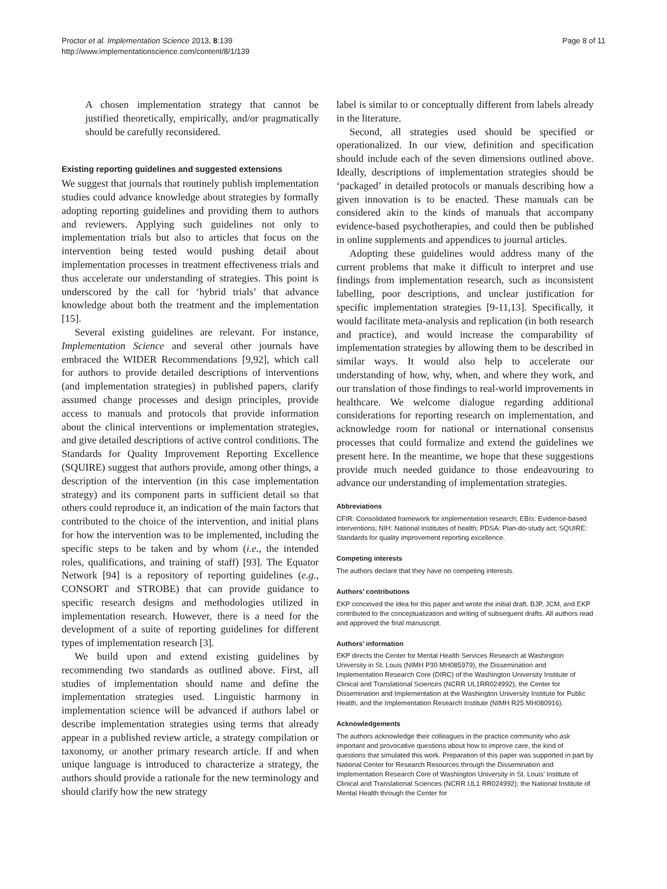Proctor et al. Implementation Science 2013, 8:139
http://www.implementationscience.com/content/8/1/139
Page 8 of 11
A chosen implementation strategy that cannot be justified theoretically, empirically, and/or pragmatically should be carefully reconsidered.
Existing reporting guidelines and suggested extensions
We suggest that journals that routinely publish implementation studies could advance knowledge about strategies by formally adopting reporting guidelines and providing them to authors and reviewers. Applying such guidelines not only to implementation trials but also to articles that focus on the intervention being tested would pushing detail about implementation processes in treatment effectiveness trials and thus accelerate our understanding of strategies. This point is underscored by the call for ‘hybrid trials’ that advance knowledge about both the treatment and the implementation [15].
Several existing guidelines are relevant. For instance, Implementation Science and several other journals have embraced the WIDER Recommendations [9,92], which call for authors to provide detailed descriptions of interventions (and implementation strategies) in published papers, clarify assumed change processes and design principles, provide access to manuals and protocols that provide information about the clinical interventions or implementation strategies, and give detailed descriptions of active control conditions. The Standards for Quality Improvement Reporting Excellence (SQUIRE) suggest that authors provide, among other things, a description of the intervention (in this case implementation strategy) and its component parts in sufficient detail so that others could reproduce it, an indication of the main factors that contributed to the choice of the intervention, and initial plans for how the intervention was to be implemented, including the specific steps to be taken and by whom (i.e., the intended roles, qualifications, and training of staff) [93]. The Equator Network [94] is a repository of reporting guidelines (e.g., CONSORT and STROBE) that can provide guidance to specific research designs and methodologies utilized in implementation research. However, there is a need for the development of a suite of reporting guidelines for different types of implementation research [3].
We build upon and extend existing guidelines by recommending two standards as outlined above. First, all studies of implementation should name and define the implementation strategies used. Linguistic harmony in implementation science will be advanced if authors label or describe implementation strategies using terms that already appear in a published review article, a strategy compilation or taxonomy, or another primary research article. If and when unique language is introduced to characterize a strategy, the authors should provide a rationale for the new terminology and should clarify how the new strategy
label is similar to or conceptually different from labels already in the literature.
Second, all strategies used should be specified or operationalized. In our view, definition and specification should include each of the seven dimensions outlined above. Ideally, descriptions of implementation strategies should be ‘packaged’ in detailed protocols or manuals describing how a given innovation is to be enacted. These manuals can be considered akin to the kinds of manuals that accompany evidence-based psychotherapies, and could then be published in online supplements and appendices to journal articles.
Adopting these guidelines would address many of the current problems that make it difficult to interpret and use findings from implementation research, such as inconsistent labelling, poor descriptions, and unclear justification for specific implementation strategies [9-11,13]. Specifically, it would facilitate meta-analysis and replication (in both research and practice), and would increase the comparability of implementation strategies by allowing them to be described in similar ways. It would also help to accelerate our understanding of how, why, when, and where they work, and our translation of those findings to real-world improvements in healthcare. We welcome dialogue regarding additional considerations for reporting research on implementation, and acknowledge room for national or international consensus processes that could formalize and extend the guidelines we present here. In the meantime, we hope that these suggestions provide much needed guidance to those endeavouring to advance our understanding of implementation strategies.
Abbreviations
CFIR: Consolidated framework for implementation research; EBIs: Evidence-based interventions; NIH: National institutes of health; PDSA: Plan-do-study act; SQUIRE: Standards for quality improvement reporting excellence.
Competing interests
The authors declare that they have no competing interests.
Authors’ contributions
EKP conceived the idea for this paper and wrote the initial draft. BJP, JCM, and EKP contributed to the conceptualization and writing of subsequent drafts. All authors read and approved the final manuscript.
Authors’ information
EKP directs the Center for Mental Health Services Research at Washington University in St. Louis (NIMH P30 MH085979), the Dissemination and Implementation Research Core (DIRC) of the Washington University Institute of Clinical and Translational Sciences (NCRR UL1RR024992), the Center for Dissemination and Implementation at the Washington University Institute for Public Health, and the Implementation Research Institute (NIMH R25 MH080916).
Acknowledgements
The authors acknowledge their colleagues in the practice community who ask important and provocative questions about how to improve care, the kind of questions that simulated this work. Preparation of this paper was supported in part by National Center for Research Resources through the Dissemination and Implementation Research Core of Washington University in St. Louis’ Institute of Clinical and Translational Sciences (NCRR UL1 RR024992); the National Institute of Mental Health through the Center for